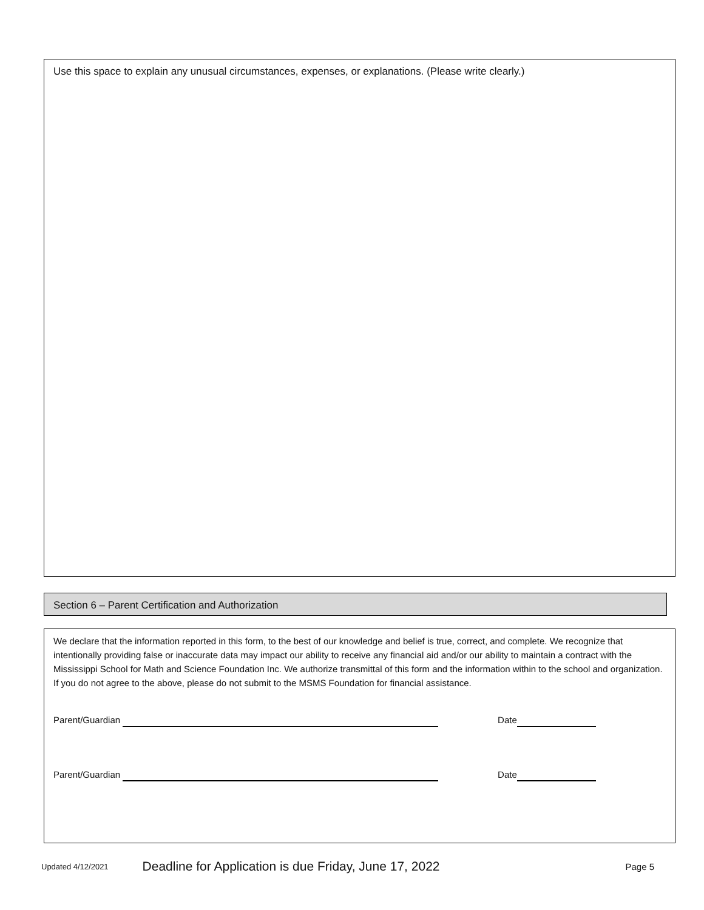Use this space to explain any unusual circumstances, expenses, or explanations. (Please write clearly.)
Section 6 – Parent Certification and Authorization
We declare that the information reported in this form, to the best of our knowledge and belief is true, correct, and complete. We recognize that intentionally providing false or inaccurate data may impact our ability to receive any financial aid and/or our ability to maintain a contract with the Mississippi School for Math and Science Foundation Inc. We authorize transmittal of this form and the information within to the school and organization. If you do not agree to the above, please do not submit to the MSMS Foundation for financial assistance.
Parent/Guardian Date
Parent/Guardian Date
Updated 4/12/2021 Deadline for Application is due Friday, June 17, 2022 Page 5